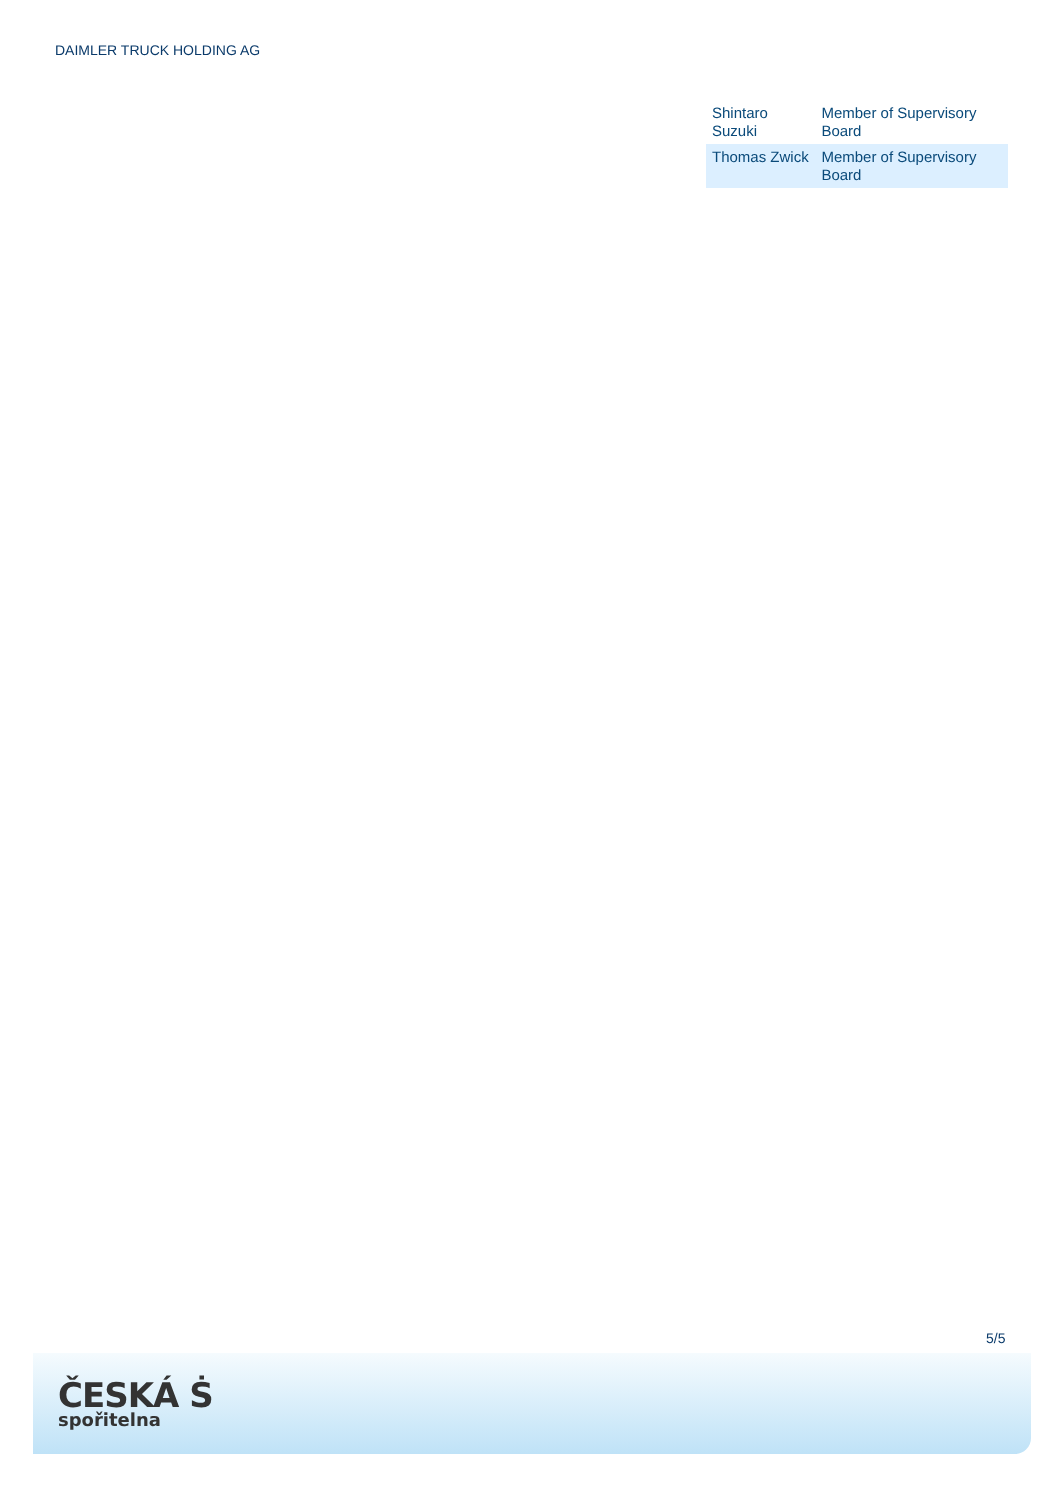DAIMLER TRUCK HOLDING AG
| Shintaro Suzuki | Member of Supervisory Board |
| Thomas Zwick | Member of Supervisory Board |
5/5
ČESKÁ Ṡ
spořitelna